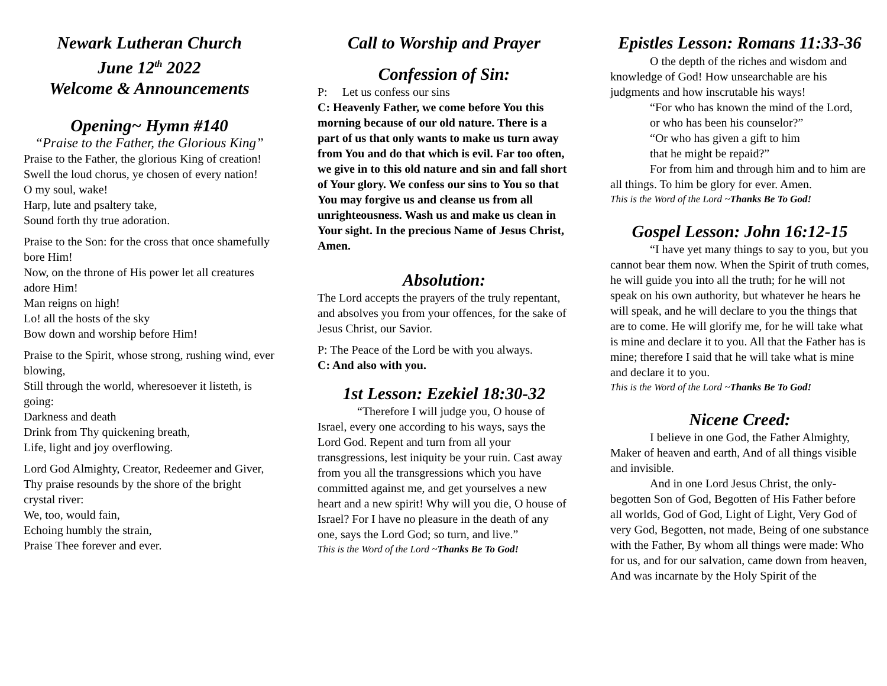Newark Lutheran Church
June 12<sup>th</sup> 2022
Welcome & Announcements
Opening~ Hymn #140
“Praise to the Father, the Glorious King”
Praise to the Father, the glorious King of creation!
Swell the loud chorus, ye chosen of every nation!
O my soul, wake!
Harp, lute and psaltery take,
Sound forth thy true adoration.
Praise to the Son: for the cross that once shamefully bore Him!
Now, on the throne of His power let all creatures adore Him!
Man reigns on high!
Lo! all the hosts of the sky
Bow down and worship before Him!
Praise to the Spirit, whose strong, rushing wind, ever blowing,
Still through the world, wheresoever it listeth, is going:
Darkness and death
Drink from Thy quickening breath,
Life, light and joy overflowing.
Lord God Almighty, Creator, Redeemer and Giver,
Thy praise resounds by the shore of the bright crystal river:
We, too, would fain,
Echoing humbly the strain,
Praise Thee forever and ever.
Call to Worship and Prayer
Confession of Sin:
P: Let us confess our sins
C: Heavenly Father, we come before You this morning because of our old nature. There is a part of us that only wants to make us turn away from You and do that which is evil. Far too often, we give in to this old nature and sin and fall short of Your glory. We confess our sins to You so that You may forgive us and cleanse us from all unrighteousness. Wash us and make us clean in Your sight. In the precious Name of Jesus Christ, Amen.
Absolution:
The Lord accepts the prayers of the truly repentant, and absolves you from your offences, for the sake of Jesus Christ, our Savior.
P: The Peace of the Lord be with you always.
C: And also with you.
1st Lesson: Ezekiel 18:30-32
“Therefore I will judge you, O house of Israel, every one according to his ways, says the Lord God. Repent and turn from all your transgressions, lest iniquity be your ruin. Cast away from you all the transgressions which you have committed against me, and get yourselves a new heart and a new spirit! Why will you die, O house of Israel? For I have no pleasure in the death of any one, says the Lord God; so turn, and live.”
This is the Word of the Lord ~Thanks Be To God!
Epistles Lesson: Romans 11:33-36
O the depth of the riches and wisdom and knowledge of God! How unsearchable are his judgments and how inscrutable his ways!
“For who has known the mind of the Lord,
or who has been his counselor?”
“Or who has given a gift to him
that he might be repaid?”
For from him and through him and to him are all things. To him be glory for ever. Amen.
This is the Word of the Lord ~Thanks Be To God!
Gospel Lesson: John 16:12-15
“I have yet many things to say to you, but you cannot bear them now. When the Spirit of truth comes, he will guide you into all the truth; for he will not speak on his own authority, but whatever he hears he will speak, and he will declare to you the things that are to come. He will glorify me, for he will take what is mine and declare it to you. All that the Father has is mine; therefore I said that he will take what is mine and declare it to you.
This is the Word of the Lord ~Thanks Be To God!
Nicene Creed:
I believe in one God, the Father Almighty, Maker of heaven and earth, And of all things visible and invisible.
And in one Lord Jesus Christ, the only-begotten Son of God, Begotten of His Father before all worlds, God of God, Light of Light, Very God of very God, Begotten, not made, Being of one substance with the Father, By whom all things were made: Who for us, and for our salvation, came down from heaven, And was incarnate by the Holy Spirit of the